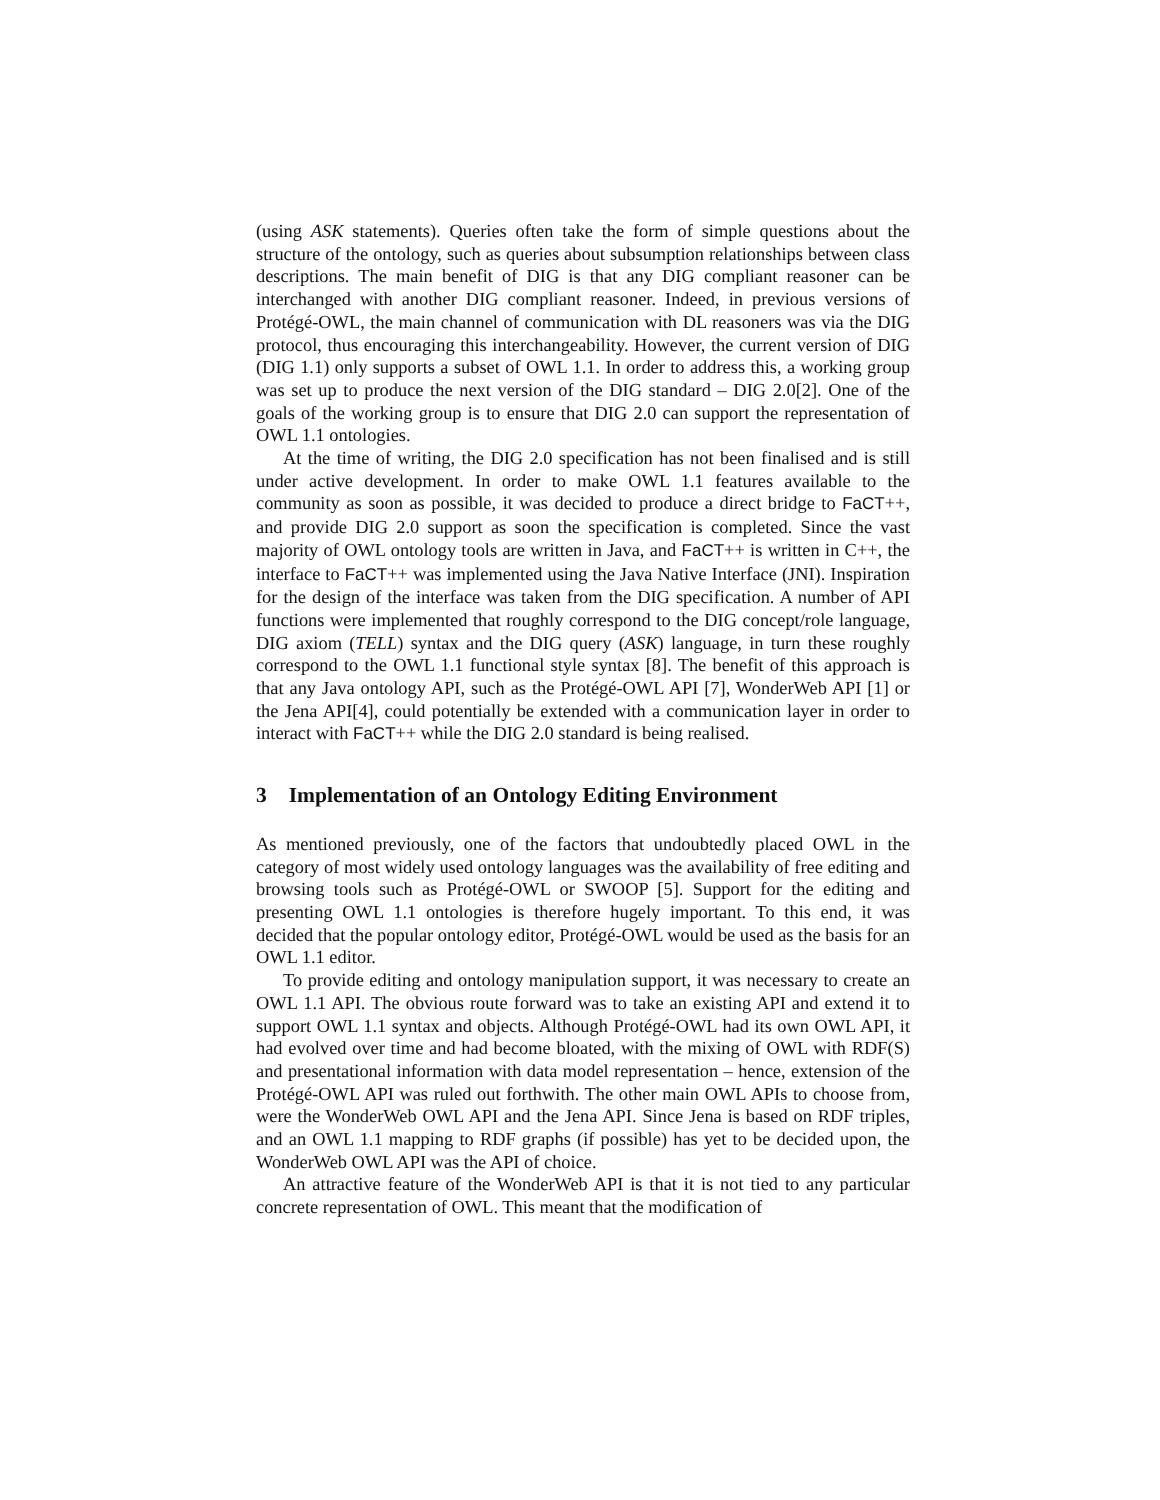(using ASK statements). Queries often take the form of simple questions about the structure of the ontology, such as queries about subsumption relationships between class descriptions. The main benefit of DIG is that any DIG compliant reasoner can be interchanged with another DIG compliant reasoner. Indeed, in previous versions of Protégé-OWL, the main channel of communication with DL reasoners was via the DIG protocol, thus encouraging this interchangeability. However, the current version of DIG (DIG 1.1) only supports a subset of OWL 1.1. In order to address this, a working group was set up to produce the next version of the DIG standard – DIG 2.0[2]. One of the goals of the working group is to ensure that DIG 2.0 can support the representation of OWL 1.1 ontologies.
At the time of writing, the DIG 2.0 specification has not been finalised and is still under active development. In order to make OWL 1.1 features available to the community as soon as possible, it was decided to produce a direct bridge to FaCT++, and provide DIG 2.0 support as soon the specification is completed. Since the vast majority of OWL ontology tools are written in Java, and FaCT++ is written in C++, the interface to FaCT++ was implemented using the Java Native Interface (JNI). Inspiration for the design of the interface was taken from the DIG specification. A number of API functions were implemented that roughly correspond to the DIG concept/role language, DIG axiom (TELL) syntax and the DIG query (ASK) language, in turn these roughly correspond to the OWL 1.1 functional style syntax [8]. The benefit of this approach is that any Java ontology API, such as the Protégé-OWL API [7], WonderWeb API [1] or the Jena API[4], could potentially be extended with a communication layer in order to interact with FaCT++ while the DIG 2.0 standard is being realised.
3 Implementation of an Ontology Editing Environment
As mentioned previously, one of the factors that undoubtedly placed OWL in the category of most widely used ontology languages was the availability of free editing and browsing tools such as Protégé-OWL or SWOOP [5]. Support for the editing and presenting OWL 1.1 ontologies is therefore hugely important. To this end, it was decided that the popular ontology editor, Protégé-OWL would be used as the basis for an OWL 1.1 editor.
To provide editing and ontology manipulation support, it was necessary to create an OWL 1.1 API. The obvious route forward was to take an existing API and extend it to support OWL 1.1 syntax and objects. Although Protégé-OWL had its own OWL API, it had evolved over time and had become bloated, with the mixing of OWL with RDF(S) and presentational information with data model representation – hence, extension of the Protégé-OWL API was ruled out forthwith. The other main OWL APIs to choose from, were the WonderWeb OWL API and the Jena API. Since Jena is based on RDF triples, and an OWL 1.1 mapping to RDF graphs (if possible) has yet to be decided upon, the WonderWeb OWL API was the API of choice.
An attractive feature of the WonderWeb API is that it is not tied to any particular concrete representation of OWL. This meant that the modification of